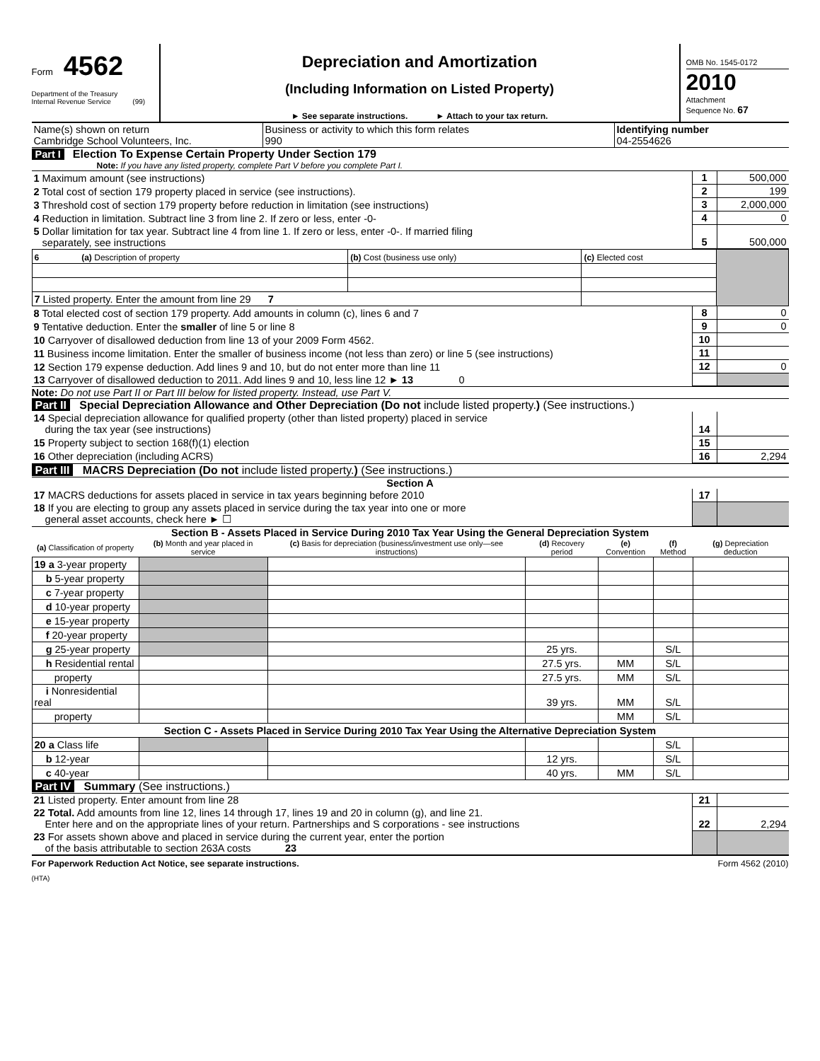Form 4562
Department of the Treasury
Internal Revenue Service (99)
Depreciation and Amortization
(Including Information on Listed Property)
► See separate instructions. ► Attach to your tax return.
OMB No. 1545-0172
2010
Attachment
Sequence No. 67
| Name(s) shown on return Cambridge School Volunteers, Inc. | Business or activity to which this form relates 990 | Identifying number 04-2554626 |
Part I Election To Expense Certain Property Under Section 179
Note: If you have any listed property, complete Part V before you complete Part I.
| 1 Maximum amount (see instructions) | 1 | 500,000 |
| 2 Total cost of section 179 property placed in service (see instructions). | 2 | 199 |
| 3 Threshold cost of section 179 property before reduction in limitation (see instructions) | 3 | 2,000,000 |
| 4 Reduction in limitation. Subtract line 3 from line 2. If zero or less, enter -0- | 4 | 0 |
| 5 Dollar limitation for tax year. Subtract line 4 from line 1. If zero or less, enter -0-. If married filing separately, see instructions | 5 | 500,000 |
| 6 (a) Description of property | (b) Cost (business use only) | (c) Elected cost | |
| 7 Listed property. Enter the amount from line 29 7 | | | |
| 8 Total elected cost of section 179 property. Add amounts in column (c), lines 6 and 7 | 8 | 0 |
| 9 Tentative deduction. Enter the smaller of line 5 or line 8 | 9 | 0 |
| 10 Carryover of disallowed deduction from line 13 of your 2009 Form 4562. | 10 | |
| 11 Business income limitation. Enter the smaller of business income (not less than zero) or line 5 (see instructions) | 11 | |
| 12 Section 179 expense deduction. Add lines 9 and 10, but do not enter more than line 11 | 12 | 0 |
| 13 Carryover of disallowed deduction to 2011. Add lines 9 and 10, less line 12 ► 13 0 | | |
Note: Do not use Part II or Part III below for listed property. Instead, use Part V.
Part II Special Depreciation Allowance and Other Depreciation (Do not include listed property.) (See instructions.)
| 14 Special depreciation allowance for qualified property (other than listed property) placed in service during the tax year (see instructions) | 14 | |
| 15 Property subject to section 168(f)(1) election | 15 | |
| 16 Other depreciation (including ACRS) | 16 | 2,294 |
Part III MACRS Depreciation (Do not include listed property.) (See instructions.)
Section A
| 17 MACRS deductions for assets placed in service in tax years beginning before 2010 | 17 | |
| 18 If you are electing to group any assets placed in service during the tax year into one or more general asset accounts, check here ► ☐ | | |
Section B - Assets Placed in Service During 2010 Tax Year Using the General Depreciation System
| (a) Classification of property | (b) Month and year placed in service | (c) Basis for depreciation (business/investment use only—see instructions) | (d) Recovery period | (e) Convention | (f) Method | (g) Depreciation deduction |
| --- | --- | --- | --- | --- | --- | --- |
| 19 a 3-year property | | | | | | |
| b 5-year property | | | | | | |
| c 7-year property | | | | | | |
| d 10-year property | | | | | | |
| e 15-year property | | | | | | |
| f 20-year property | | | | | | |
| g 25-year property | | | 25 yrs. | | S/L | |
| h Residential rental | | | 27.5 yrs. | MM | S/L | |
| property | | | 27.5 yrs. | MM | S/L | |
| i Nonresidential real | | | 39 yrs. | MM | S/L | |
| property | | | | MM | S/L | |
| Section C - Assets Placed in Service During 2010 Tax Year Using the Alternative Depreciation System | | | | | | |
| 20 a Class life | | | | | S/L | |
| b 12-year | | | 12 yrs. | | S/L | |
| c 40-year | | | 40 yrs. | MM | S/L | |
Part IV Summary (See instructions.)
| 21 Listed property. Enter amount from line 28 | 21 | |
| 22 Total. Add amounts from line 12, lines 14 through 17, lines 19 and 20 in column (g), and line 21. Enter here and on the appropriate lines of your return. Partnerships and S corporations - see instructions | 22 | 2,294 |
| 23 For assets shown above and placed in service during the current year, enter the portion of the basis attributable to section 263A costs 23 | | |
For Paperwork Reduction Act Notice, see separate instructions. Form 4562 (2010)
(HTA)